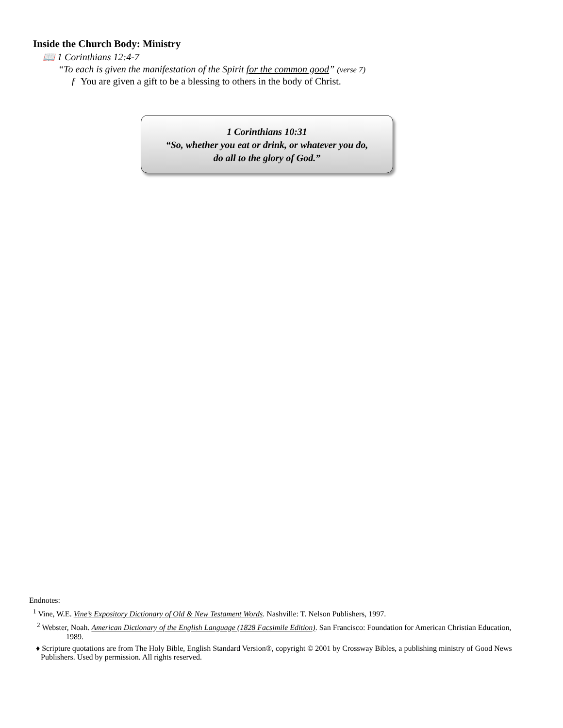Inside the Church Body: Ministry
📖 1 Corinthians 12:4-7
“To each is given the manifestation of the Spirit for the common good” (verse 7)
ƒ You are given a gift to be a blessing to others in the body of Christ.
1 Corinthians 10:31
“So, whether you eat or drink, or whatever you do,
do all to the glory of God.”
Endnotes:
<sup>1</sup> Vine, W.E. Vine’s Expository Dictionary of Old & New Testament Words. Nashville: T. Nelson Publishers, 1997.
<sup>2</sup> Webster, Noah. American Dictionary of the English Language (1828 Facsimile Edition). San Francisco: Foundation for American Christian Education, 1989.
♦ Scripture quotations are from The Holy Bible, English Standard Version®, copyright © 2001 by Crossway Bibles, a publishing ministry of Good News Publishers. Used by permission. All rights reserved.